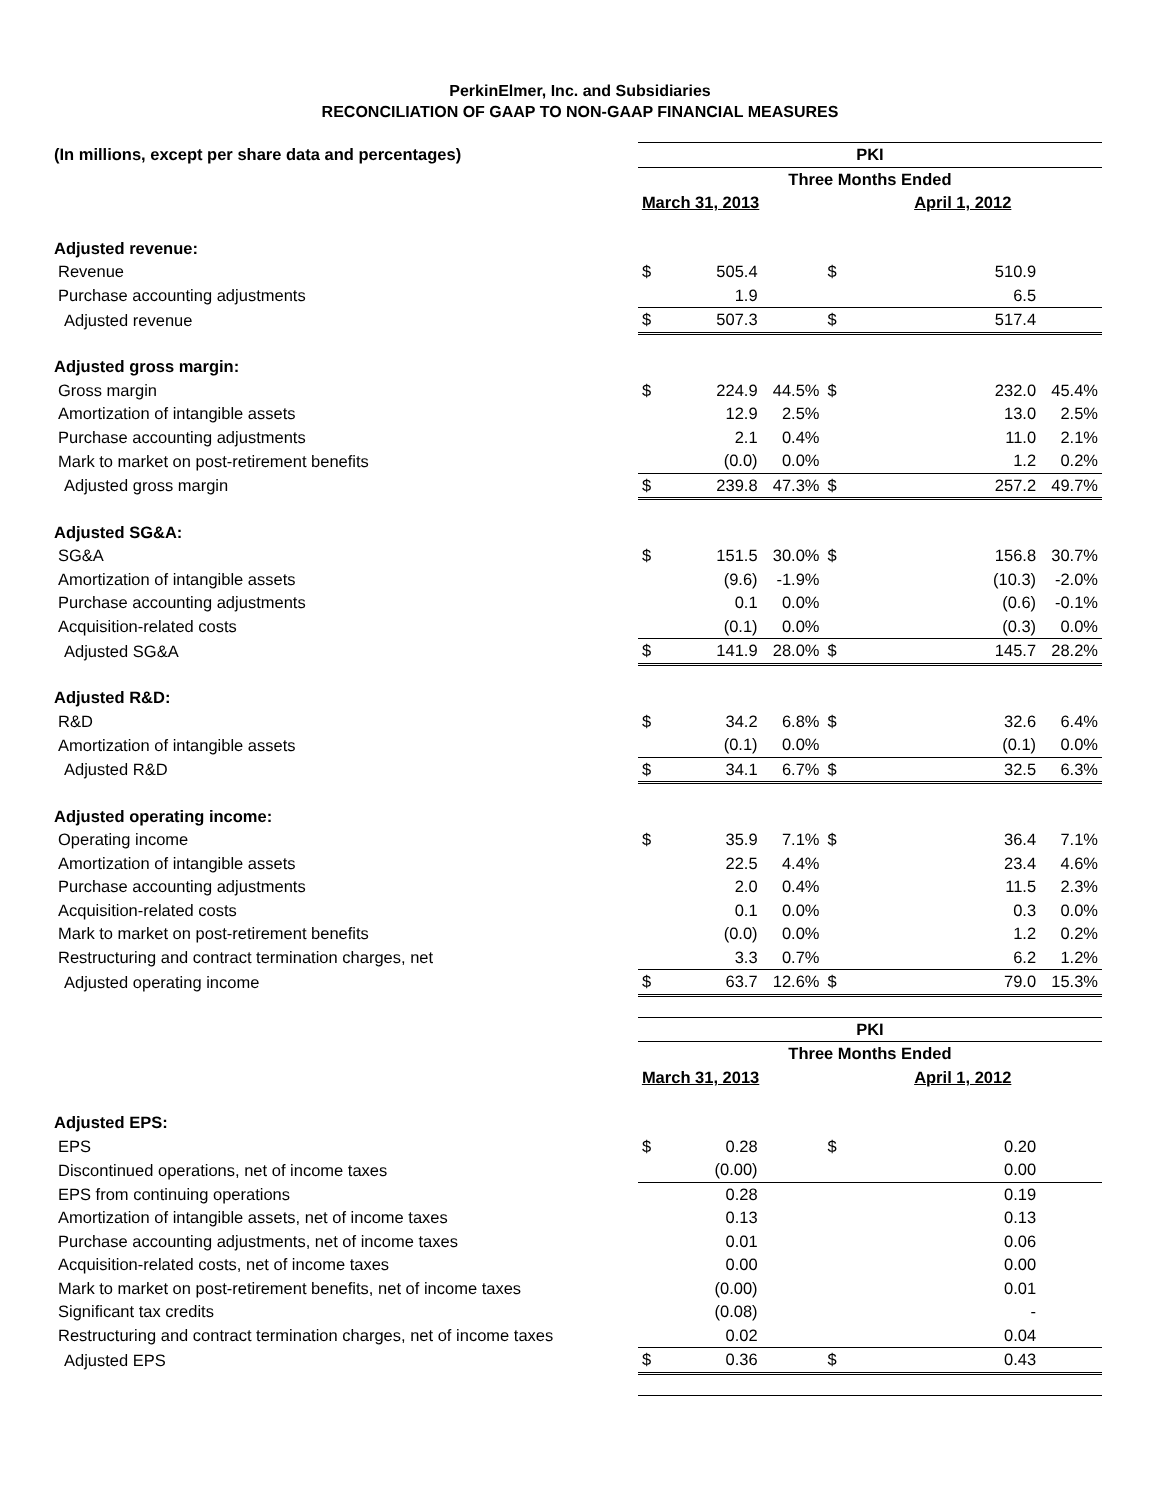PerkinElmer, Inc. and Subsidiaries
RECONCILIATION OF GAAP TO NON-GAAP FINANCIAL MEASURES
| (In millions, except per share data and percentages) | PKI | | | | | |
| | Three Months Ended | | | | | |
| | March 31, 2013 | | | April 1, 2012 | | |
| Adjusted revenue: | | | | | | |
| Revenue | $ | 505.4 | | $ | 510.9 | |
| Purchase accounting adjustments | | 1.9 | | | 6.5 | |
| Adjusted revenue | $ | 507.3 | | $ | 517.4 | |
| Adjusted gross margin: | | | | | | |
| Gross margin | $ | 224.9 | 44.5% | $ | 232.0 | 45.4% |
| Amortization of intangible assets | | 12.9 | 2.5% | | 13.0 | 2.5% |
| Purchase accounting adjustments | | 2.1 | 0.4% | | 11.0 | 2.1% |
| Mark to market on post-retirement benefits | | (0.0) | 0.0% | | 1.2 | 0.2% |
| Adjusted gross margin | $ | 239.8 | 47.3% | $ | 257.2 | 49.7% |
| Adjusted SG&A: | | | | | | |
| SG&A | $ | 151.5 | 30.0% | $ | 156.8 | 30.7% |
| Amortization of intangible assets | | (9.6) | -1.9% | | (10.3) | -2.0% |
| Purchase accounting adjustments | | 0.1 | 0.0% | | (0.6) | -0.1% |
| Acquisition-related costs | | (0.1) | 0.0% | | (0.3) | 0.0% |
| Adjusted SG&A | $ | 141.9 | 28.0% | $ | 145.7 | 28.2% |
| Adjusted R&D: | | | | | | |
| R&D | $ | 34.2 | 6.8% | $ | 32.6 | 6.4% |
| Amortization of intangible assets | | (0.1) | 0.0% | | (0.1) | 0.0% |
| Adjusted R&D | $ | 34.1 | 6.7% | $ | 32.5 | 6.3% |
| Adjusted operating income: | | | | | | |
| Operating income | $ | 35.9 | 7.1% | $ | 36.4 | 7.1% |
| Amortization of intangible assets | | 22.5 | 4.4% | | 23.4 | 4.6% |
| Purchase accounting adjustments | | 2.0 | 0.4% | | 11.5 | 2.3% |
| Acquisition-related costs | | 0.1 | 0.0% | | 0.3 | 0.0% |
| Mark to market on post-retirement benefits | | (0.0) | 0.0% | | 1.2 | 0.2% |
| Restructuring and contract termination charges, net | | 3.3 | 0.7% | | 6.2 | 1.2% |
| Adjusted operating income | $ | 63.7 | 12.6% | $ | 79.0 | 15.3% |
| | PKI | | | | | |
| | Three Months Ended | | | | | |
| | March 31, 2013 | | | April 1, 2012 | | |
| Adjusted EPS: | | | | | | |
| EPS | $ | 0.28 | | $ | 0.20 | |
| Discontinued operations, net of income taxes | | (0.00) | | | 0.00 | |
| EPS from continuing operations | | 0.28 | | | 0.19 | |
| Amortization of intangible assets, net of income taxes | | 0.13 | | | 0.13 | |
| Purchase accounting adjustments, net of income taxes | | 0.01 | | | 0.06 | |
| Acquisition-related costs, net of income taxes | | 0.00 | | | 0.00 | |
| Mark to market on post-retirement benefits, net of income taxes | | (0.00) | | | 0.01 | |
| Significant tax credits | | (0.08) | | | - | |
| Restructuring and contract termination charges, net of income taxes | | 0.02 | | | 0.04 | |
| Adjusted EPS | $ | 0.36 | | $ | 0.43 | |